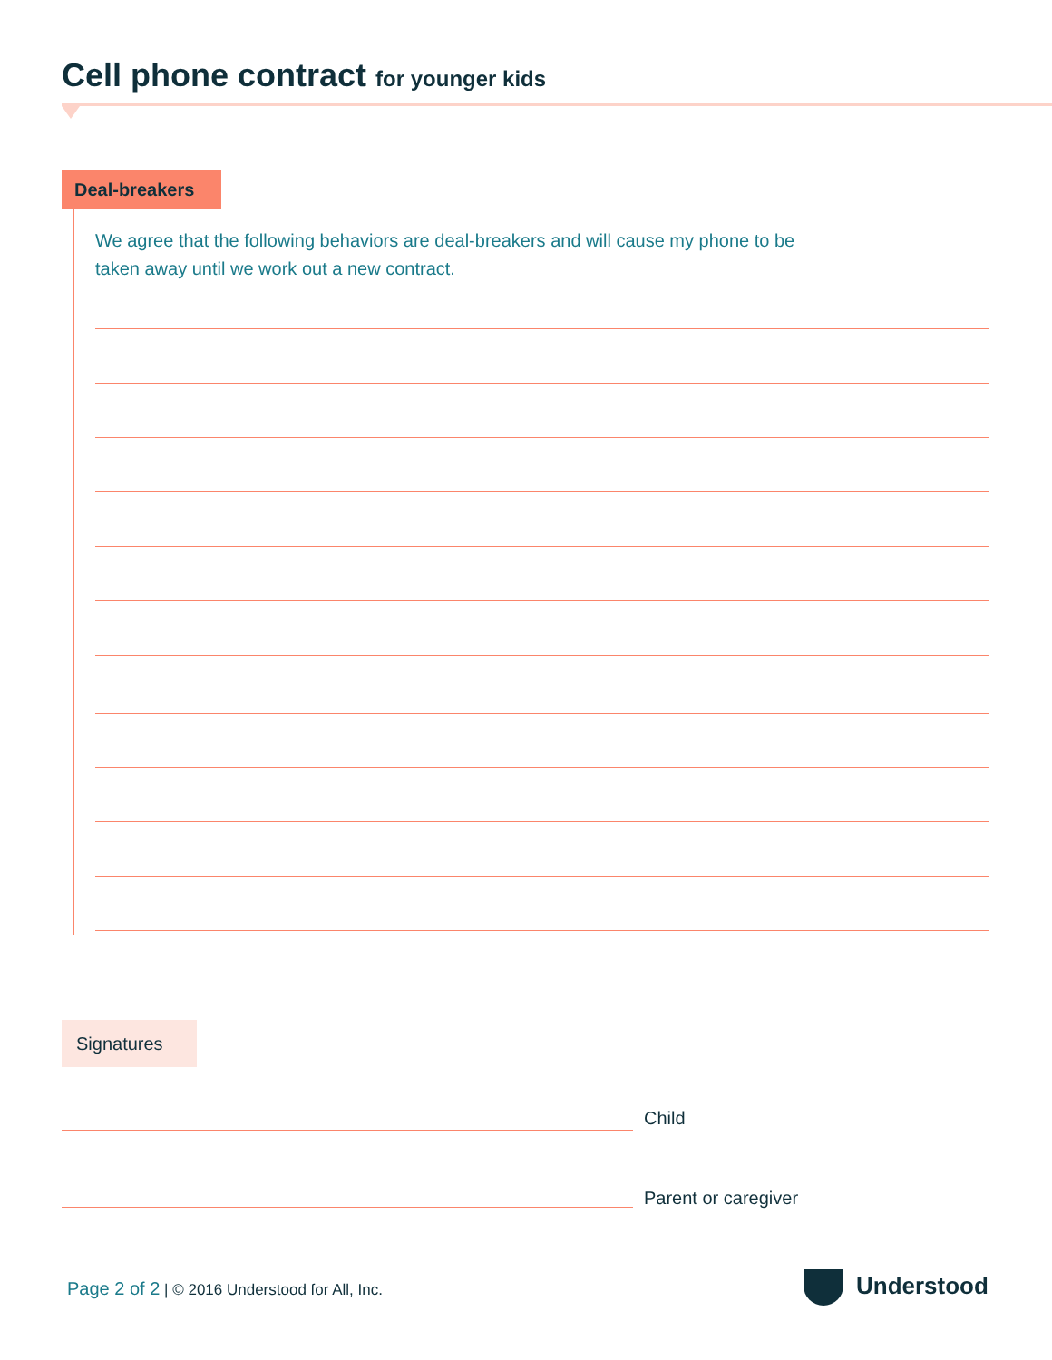Cell phone contract for younger kids
Deal-breakers
We agree that the following behaviors are deal-breakers and will cause my phone to be taken away until we work out a new contract.
Signatures
Child
Parent or caregiver
Page 2 of 2 | © 2016 Understood for All, Inc.
Understood